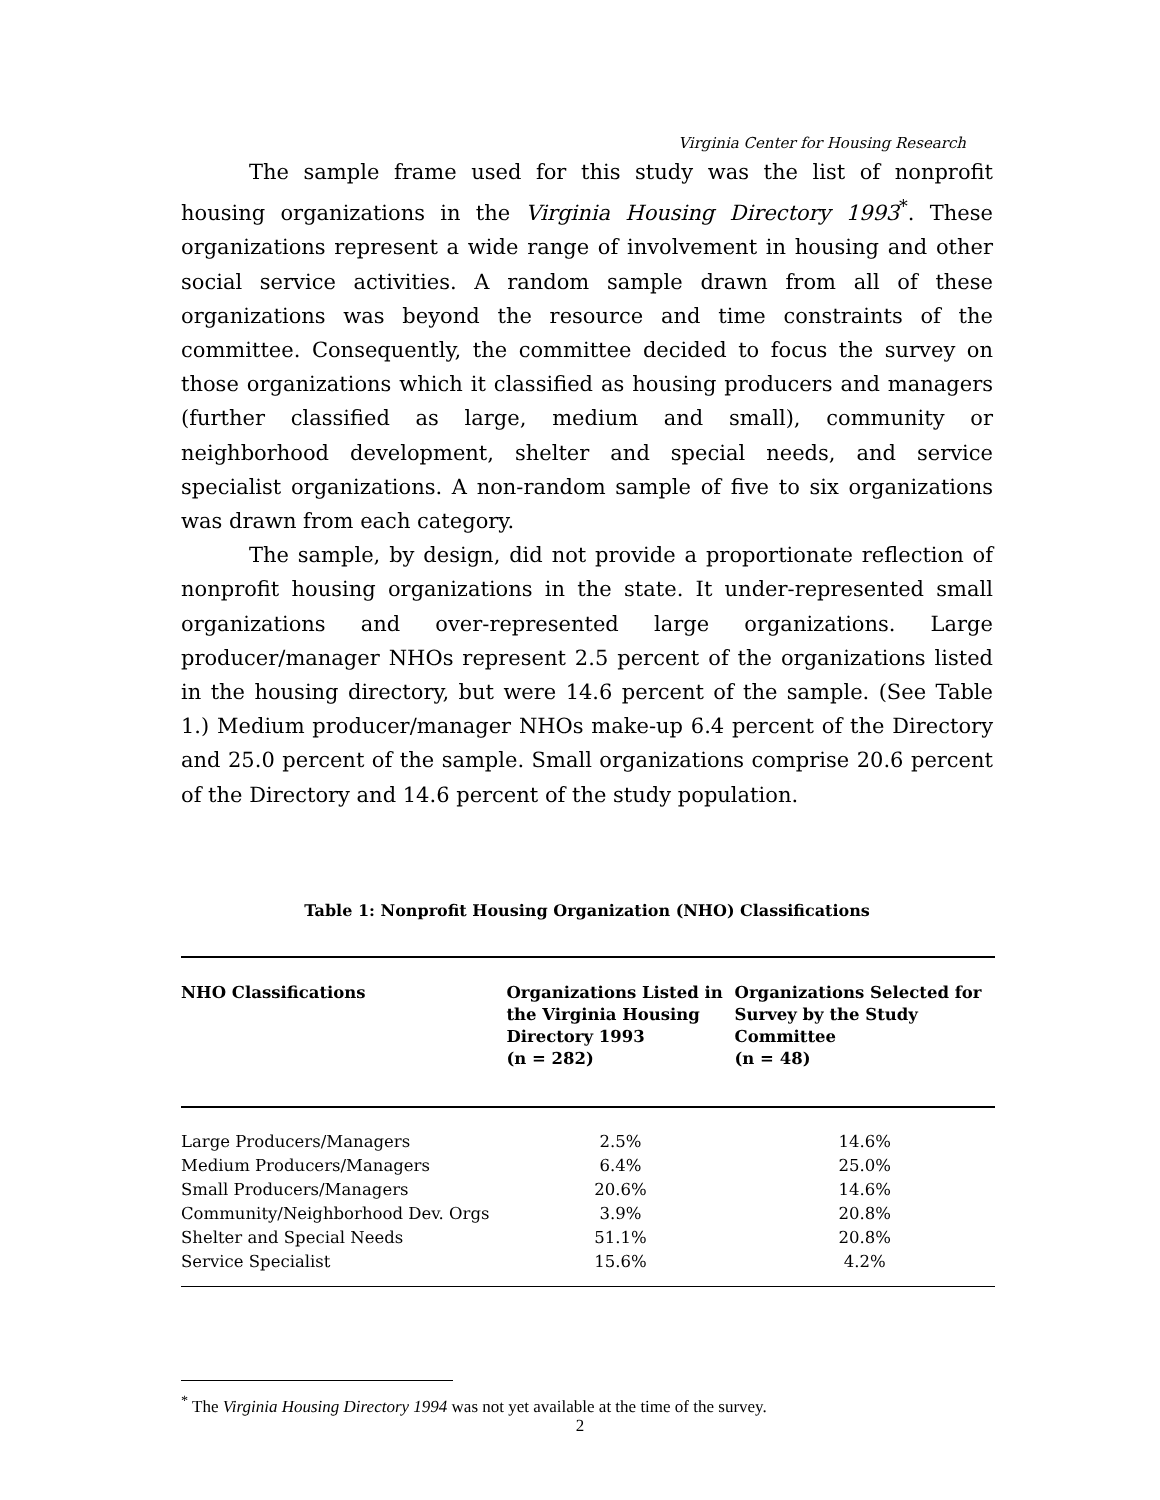Virginia Center for Housing Research
The sample frame used for this study was the list of nonprofit housing organizations in the Virginia Housing Directory 1993<sup>*</sup>. These organizations represent a wide range of involvement in housing and other social service activities. A random sample drawn from all of these organizations was beyond the resource and time constraints of the committee. Consequently, the committee decided to focus the survey on those organizations which it classified as housing producers and managers (further classified as large, medium and small), community or neighborhood development, shelter and special needs, and service specialist organizations. A non-random sample of five to six organizations was drawn from each category.
The sample, by design, did not provide a proportionate reflection of nonprofit housing organizations in the state. It under-represented small organizations and over-represented large organizations. Large producer/manager NHOs represent 2.5 percent of the organizations listed in the housing directory, but were 14.6 percent of the sample. (See Table 1.) Medium producer/manager NHOs make-up 6.4 percent of the Directory and 25.0 percent of the sample. Small organizations comprise 20.6 percent of the Directory and 14.6 percent of the study population.
Table 1: Nonprofit Housing Organization (NHO) Classifications
| NHO Classifications | Organizations Listed in the Virginia Housing Directory 1993 (n = 282) | Organizations Selected for Survey by the Study Committee (n = 48) |
| --- | --- | --- |
| Large Producers/Managers | 2.5% | 14.6% |
| Medium Producers/Managers | 6.4% | 25.0% |
| Small Producers/Managers | 20.6% | 14.6% |
| Community/Neighborhood Dev. Orgs | 3.9% | 20.8% |
| Shelter and Special Needs | 51.1% | 20.8% |
| Service Specialist | 15.6% | 4.2% |
<sup>*</sup> The Virginia Housing Directory 1994 was not yet available at the time of the survey.
2